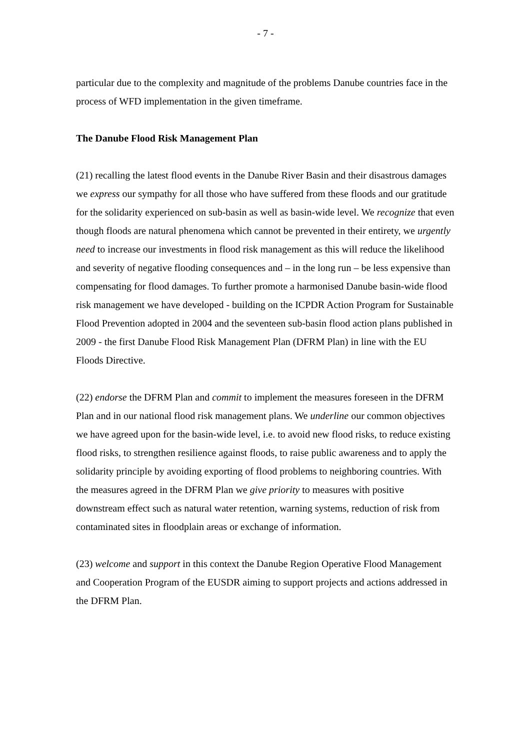- 7 -
particular due to the complexity and magnitude of the problems Danube countries face in the process of WFD implementation in the given timeframe.
The Danube Flood Risk Management Plan
(21) recalling the latest flood events in the Danube River Basin and their disastrous damages we express our sympathy for all those who have suffered from these floods and our gratitude for the solidarity experienced on sub-basin as well as basin-wide level. We recognize that even though floods are natural phenomena which cannot be prevented in their entirety, we urgently need to increase our investments in flood risk management as this will reduce the likelihood and severity of negative flooding consequences and – in the long run – be less expensive than compensating for flood damages. To further promote a harmonised Danube basin-wide flood risk management we have developed - building on the ICPDR Action Program for Sustainable Flood Prevention adopted in 2004 and the seventeen sub-basin flood action plans published in 2009 - the first Danube Flood Risk Management Plan (DFRM Plan) in line with the EU Floods Directive.
(22) endorse the DFRM Plan and commit to implement the measures foreseen in the DFRM Plan and in our national flood risk management plans. We underline our common objectives we have agreed upon for the basin-wide level, i.e. to avoid new flood risks, to reduce existing flood risks, to strengthen resilience against floods, to raise public awareness and to apply the solidarity principle by avoiding exporting of flood problems to neighboring countries. With the measures agreed in the DFRM Plan we give priority to measures with positive downstream effect such as natural water retention, warning systems, reduction of risk from contaminated sites in floodplain areas or exchange of information.
(23) welcome and support in this context the Danube Region Operative Flood Management and Cooperation Program of the EUSDR aiming to support projects and actions addressed in the DFRM Plan.